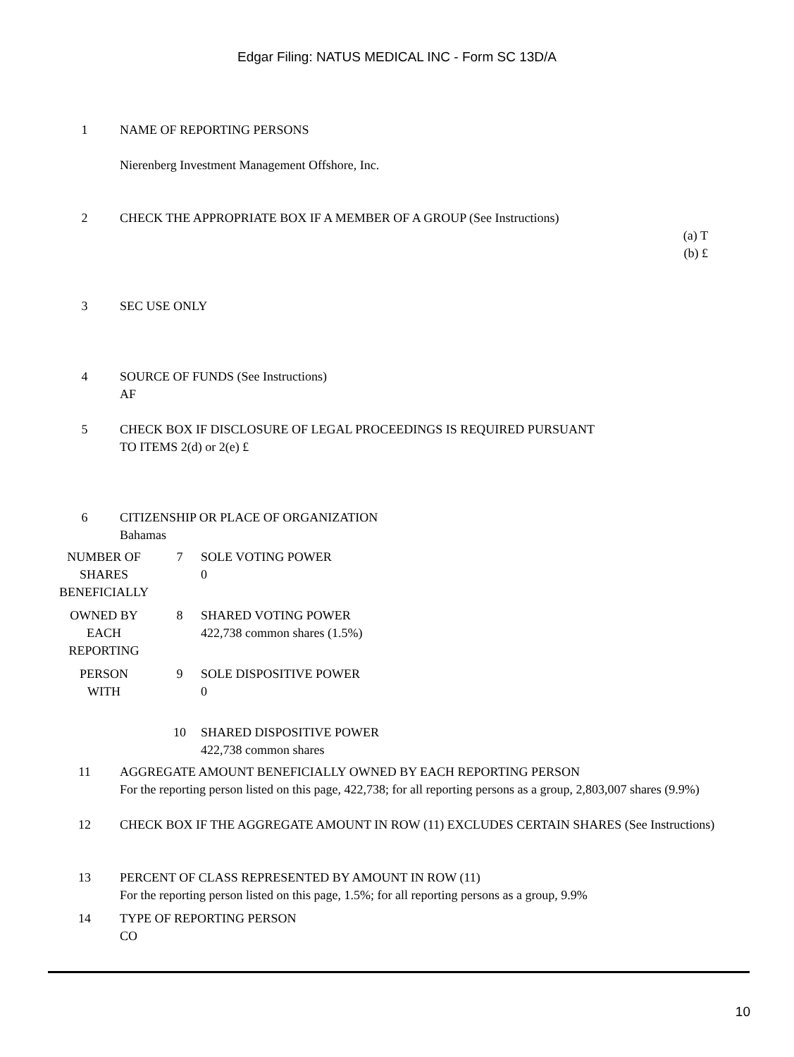Edgar Filing: NATUS MEDICAL INC - Form SC 13D/A
| 1 | NAME OF REPORTING PERSONS Nierenberg Investment Management Offshore, Inc. |
| 2 | CHECK THE APPROPRIATE BOX IF A MEMBER OF A GROUP (See Instructions) (a) T (b) £ |
| 3 | SEC USE ONLY |
| 4 | SOURCE OF FUNDS (See Instructions) AF |
| 5 | CHECK BOX IF DISCLOSURE OF LEGAL PROCEEDINGS IS REQUIRED PURSUANT TO ITEMS 2(d) or 2(e) £ |
| 6 | CITIZENSHIP OR PLACE OF ORGANIZATION Bahamas |
| NUMBER OF SHARES BENEFICIALLY | 7 | SOLE VOTING POWER 0 |
| OWNED BY EACH REPORTING | 8 | SHARED VOTING POWER 422,738 common shares (1.5%) |
| PERSON WITH | 9 | SOLE DISPOSITIVE POWER 0 |
| | 10 | SHARED DISPOSITIVE POWER 422,738 common shares |
| 11 | AGGREGATE AMOUNT BENEFICIALLY OWNED BY EACH REPORTING PERSON For the reporting person listed on this page, 422,738; for all reporting persons as a group, 2,803,007 shares (9.9%) |
| 12 | CHECK BOX IF THE AGGREGATE AMOUNT IN ROW (11) EXCLUDES CERTAIN SHARES (See Instructions) |
| 13 | PERCENT OF CLASS REPRESENTED BY AMOUNT IN ROW (11) For the reporting person listed on this page, 1.5%; for all reporting persons as a group, 9.9% |
| 14 | TYPE OF REPORTING PERSON CO |
10